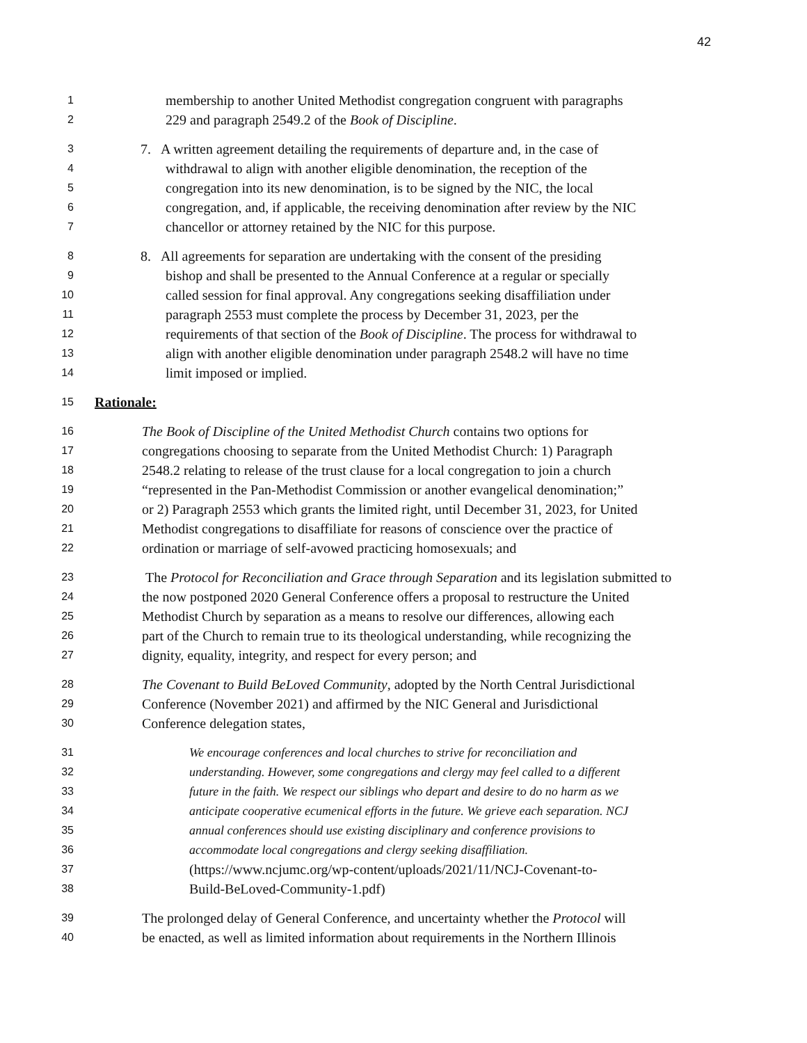42
1 membership to another United Methodist congregation congruent with paragraphs
2 229 and paragraph 2549.2 of the Book of Discipline.
3 7. A written agreement detailing the requirements of departure and, in the case of
4 withdrawal to align with another eligible denomination, the reception of the
5 congregation into its new denomination, is to be signed by the NIC, the local
6 congregation, and, if applicable, the receiving denomination after review by the NIC
7 chancellor or attorney retained by the NIC for this purpose.
8 8. All agreements for separation are undertaking with the consent of the presiding
9 bishop and shall be presented to the Annual Conference at a regular or specially
10 called session for final approval. Any congregations seeking disaffiliation under
11 paragraph 2553 must complete the process by December 31, 2023, per the
12 requirements of that section of the Book of Discipline. The process for withdrawal to
13 align with another eligible denomination under paragraph 2548.2 will have no time
14 limit imposed or implied.
15 Rationale:
16 The Book of Discipline of the United Methodist Church contains two options for
17 congregations choosing to separate from the United Methodist Church: 1) Paragraph
18 2548.2 relating to release of the trust clause for a local congregation to join a church
19 “represented in the Pan-Methodist Commission or another evangelical denomination;”
20 or 2) Paragraph 2553 which grants the limited right, until December 31, 2023, for United
21 Methodist congregations to disaffiliate for reasons of conscience over the practice of
22 ordination or marriage of self-avowed practicing homosexuals; and
23 The Protocol for Reconciliation and Grace through Separation and its legislation submitted to
24 the now postponed 2020 General Conference offers a proposal to restructure the United
25 Methodist Church by separation as a means to resolve our differences, allowing each
26 part of the Church to remain true to its theological understanding, while recognizing the
27 dignity, equality, integrity, and respect for every person; and
28 The Covenant to Build BeLoved Community, adopted by the North Central Jurisdictional
29 Conference (November 2021) and affirmed by the NIC General and Jurisdictional
30 Conference delegation states,
31 We encourage conferences and local churches to strive for reconciliation and
32 understanding. However, some congregations and clergy may feel called to a different
33 future in the faith. We respect our siblings who depart and desire to do no harm as we
34 anticipate cooperative ecumenical efforts in the future. We grieve each separation. NCJ
35 annual conferences should use existing disciplinary and conference provisions to
36 accommodate local congregations and clergy seeking disaffiliation.
37 (https://www.ncjumc.org/wp-content/uploads/2021/11/NCJ-Covenant-to-
38 Build-BeLoved-Community-1.pdf)
39 The prolonged delay of General Conference, and uncertainty whether the Protocol will
40 be enacted, as well as limited information about requirements in the Northern Illinois